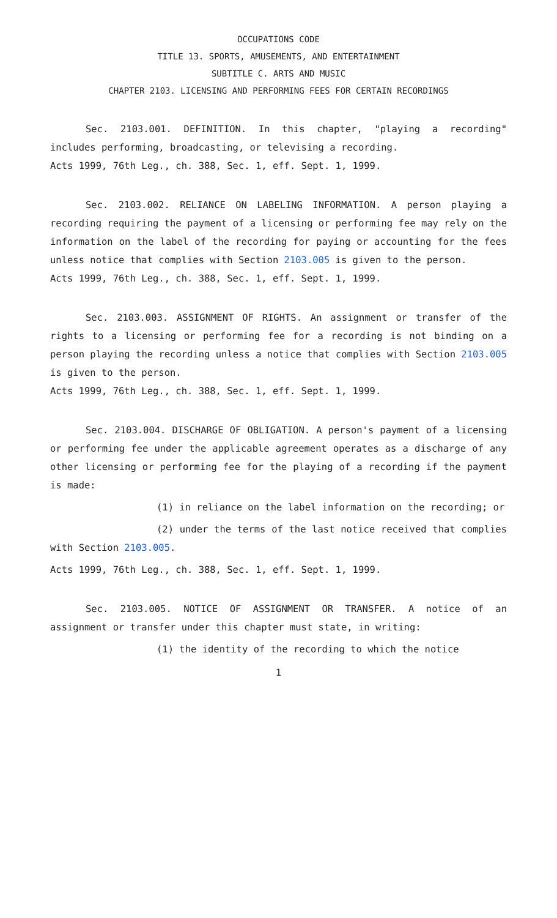OCCUPATIONS CODE
TITLE 13. SPORTS, AMUSEMENTS, AND ENTERTAINMENT
SUBTITLE C. ARTS AND MUSIC
CHAPTER 2103. LICENSING AND PERFORMING FEES FOR CERTAIN RECORDINGS
Sec. 2103.001. DEFINITION. In this chapter, "playing a recording" includes performing, broadcasting, or televising a recording.
Acts 1999, 76th Leg., ch. 388, Sec. 1, eff. Sept. 1, 1999.
Sec. 2103.002. RELIANCE ON LABELING INFORMATION. A person playing a recording requiring the payment of a licensing or performing fee may rely on the information on the label of the recording for paying or accounting for the fees unless notice that complies with Section 2103.005 is given to the person.
Acts 1999, 76th Leg., ch. 388, Sec. 1, eff. Sept. 1, 1999.
Sec. 2103.003. ASSIGNMENT OF RIGHTS. An assignment or transfer of the rights to a licensing or performing fee for a recording is not binding on a person playing the recording unless a notice that complies with Section 2103.005 is given to the person.
Acts 1999, 76th Leg., ch. 388, Sec. 1, eff. Sept. 1, 1999.
Sec. 2103.004. DISCHARGE OF OBLIGATION. A person's payment of a licensing or performing fee under the applicable agreement operates as a discharge of any other licensing or performing fee for the playing of a recording if the payment is made:
(1) in reliance on the label information on the recording; or
(2) under the terms of the last notice received that complies with Section 2103.005.
Acts 1999, 76th Leg., ch. 388, Sec. 1, eff. Sept. 1, 1999.
Sec. 2103.005. NOTICE OF ASSIGNMENT OR TRANSFER. A notice of an assignment or transfer under this chapter must state, in writing:
(1) the identity of the recording to which the notice
1